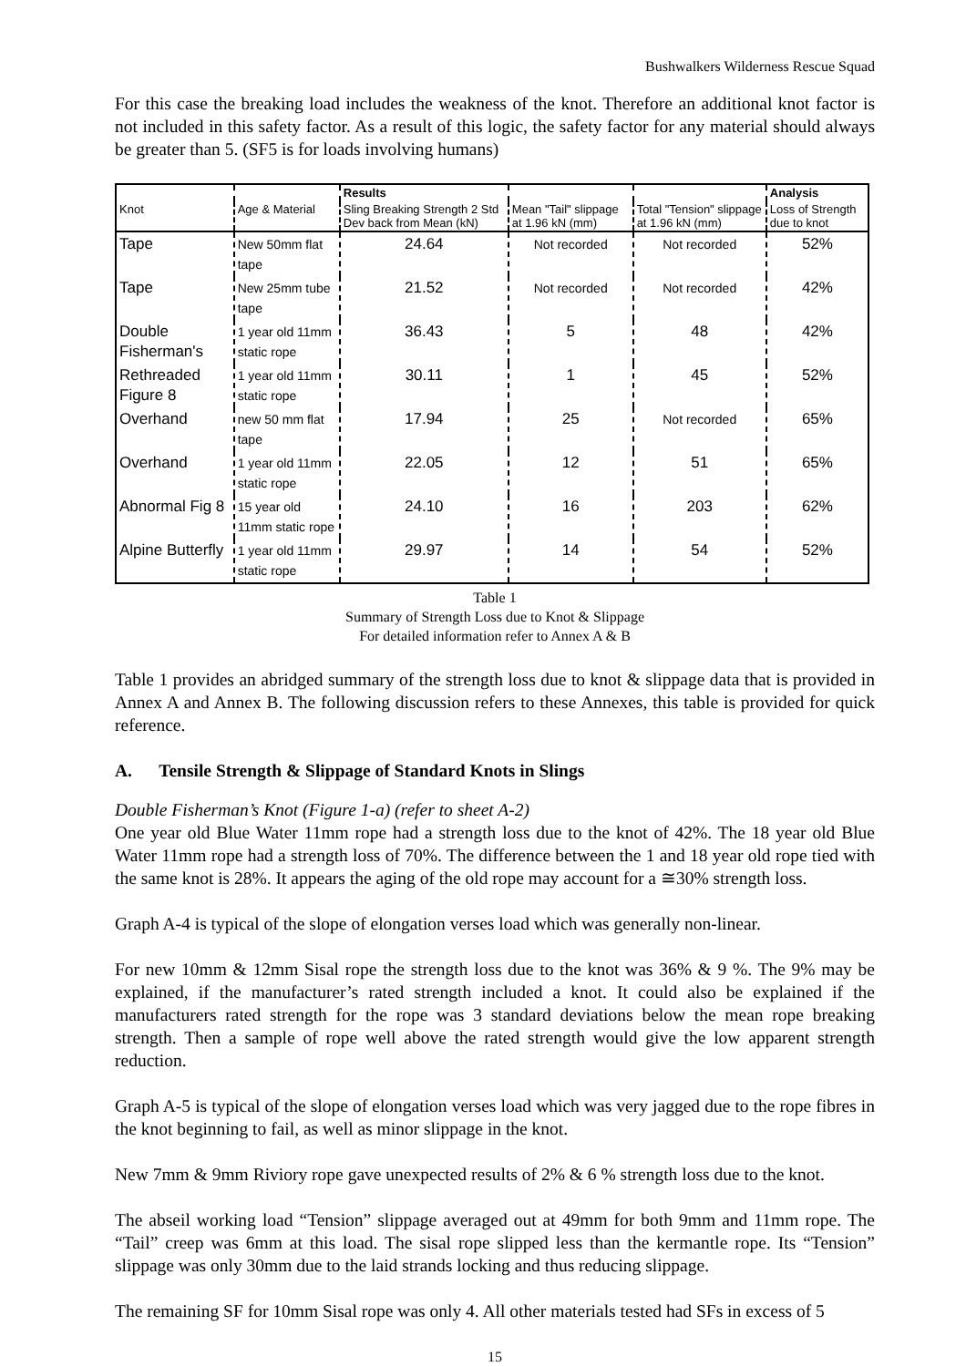Bushwalkers Wilderness Rescue Squad
For this case the breaking load includes the weakness of the knot. Therefore an additional knot factor is not included in this safety factor. As a result of this logic, the safety factor for any material should always be greater than 5. (SF5 is for loads involving humans)
| | | Results | | | Analysis |
| Knot | Age & Material | Sling Breaking Strength 2 Std Dev back from Mean (kN) | Mean "Tail" slippage at 1.96 kN (mm) | Total "Tension" slippage at 1.96 kN (mm) | Loss of Strength due to knot |
| Tape | New 50mm flat tape | 24.64 | Not recorded | Not recorded | 52% |
| Tape | New 25mm tube tape | 21.52 | Not recorded | Not recorded | 42% |
| Double Fisherman's | 1 year old 11mm static rope | 36.43 | 5 | 48 | 42% |
| Rethreaded Figure 8 | 1 year old 11mm static rope | 30.11 | 1 | 45 | 52% |
| Overhand | new 50 mm flat tape | 17.94 | 25 | Not recorded | 65% |
| Overhand | 1 year old 11mm static rope | 22.05 | 12 | 51 | 65% |
| Abnormal Fig 8 | 15 year old 11mm static rope | 24.10 | 16 | 203 | 62% |
| Alpine Butterfly | 1 year old 11mm static rope | 29.97 | 14 | 54 | 52% |
Table 1
Summary of Strength Loss due to Knot & Slippage
For detailed information refer to Annex A & B
Table 1 provides an abridged summary of the strength loss due to knot & slippage data that is provided in Annex A and Annex B. The following discussion refers to these Annexes, this table is provided for quick reference.
A. Tensile Strength & Slippage of Standard Knots in Slings
Double Fisherman’s Knot (Figure 1-a) (refer to sheet A-2)
One year old Blue Water 11mm rope had a strength loss due to the knot of 42%. The 18 year old Blue Water 11mm rope had a strength loss of 70%. The difference between the 1 and 18 year old rope tied with the same knot is 28%. It appears the aging of the old rope may account for a ≅30% strength loss.
Graph A-4 is typical of the slope of elongation verses load which was generally non-linear.
For new 10mm & 12mm Sisal rope the strength loss due to the knot was 36% & 9 %. The 9% may be explained, if the manufacturer’s rated strength included a knot. It could also be explained if the manufacturers rated strength for the rope was 3 standard deviations below the mean rope breaking strength. Then a sample of rope well above the rated strength would give the low apparent strength reduction.
Graph A-5 is typical of the slope of elongation verses load which was very jagged due to the rope fibres in the knot beginning to fail, as well as minor slippage in the knot.
New 7mm & 9mm Riviory rope gave unexpected results of 2% & 6 % strength loss due to the knot.
The abseil working load “Tension” slippage averaged out at 49mm for both 9mm and 11mm rope. The “Tail” creep was 6mm at this load. The sisal rope slipped less than the kermantle rope. Its “Tension” slippage was only 30mm due to the laid strands locking and thus reducing slippage.
The remaining SF for 10mm Sisal rope was only 4. All other materials tested had SFs in excess of 5
15